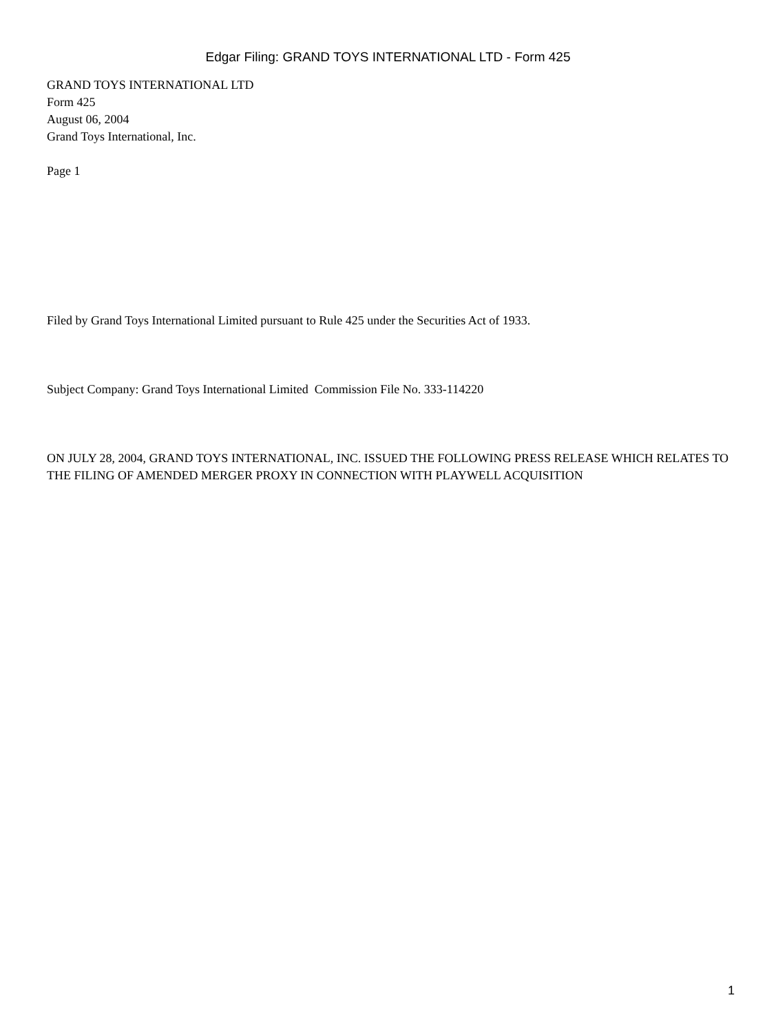Edgar Filing: GRAND TOYS INTERNATIONAL LTD - Form 425
GRAND TOYS INTERNATIONAL LTD
Form 425
August 06, 2004
Grand Toys International, Inc.
Page 1
Filed by Grand Toys International Limited pursuant to Rule 425 under the Securities Act of 1933.
Subject Company: Grand Toys International Limited Commission File No. 333-114220
ON JULY 28, 2004, GRAND TOYS INTERNATIONAL, INC. ISSUED THE FOLLOWING PRESS RELEASE WHICH RELATES TO THE FILING OF AMENDED MERGER PROXY IN CONNECTION WITH PLAYWELL ACQUISITION
1